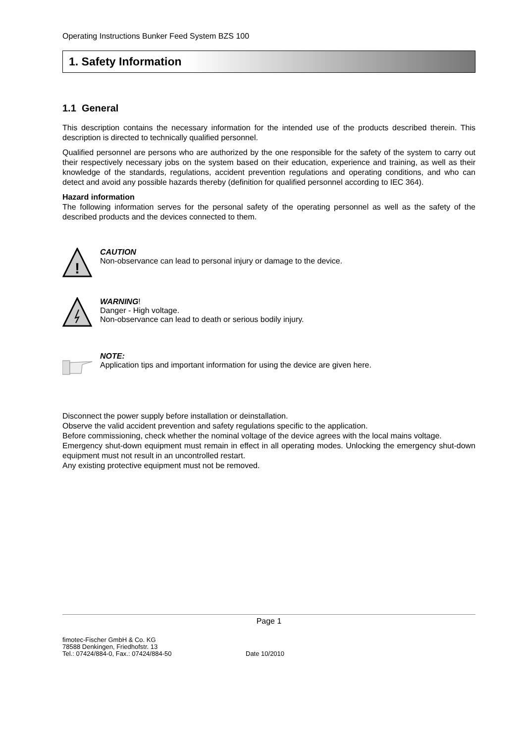Operating Instructions Bunker Feed System BZS 100
1. Safety Information
1.1 General
This description contains the necessary information for the intended use of the products described therein. This description is directed to technically qualified personnel.
Qualified personnel are persons who are authorized by the one responsible for the safety of the system to carry out their respectively necessary jobs on the system based on their education, experience and training, as well as their knowledge of the standards, regulations, accident prevention regulations and operating conditions, and who can detect and avoid any possible hazards thereby (definition for qualified personnel according to IEC 364).
Hazard information
The following information serves for the personal safety of the operating personnel as well as the safety of the described products and the devices connected to them.
!
CAUTION
Non-observance can lead to personal injury or damage to the device.
WARNING!
Danger - High voltage.
Non-observance can lead to death or serious bodily injury.
NOTE:
Application tips and important information for using the device are given here.
Disconnect the power supply before installation or deinstallation.
Observe the valid accident prevention and safety regulations specific to the application.
Before commissioning, check whether the nominal voltage of the device agrees with the local mains voltage.
Emergency shut-down equipment must remain in effect in all operating modes. Unlocking the emergency shut-down equipment must not result in an uncontrolled restart.
Any existing protective equipment must not be removed.
Page 1
fimotec-Fischer GmbH & Co. KG
78588 Denkingen, Friedhofstr. 13
Tel.: 07424/884-0, Fax.: 07424/884-50
Date 10/2010